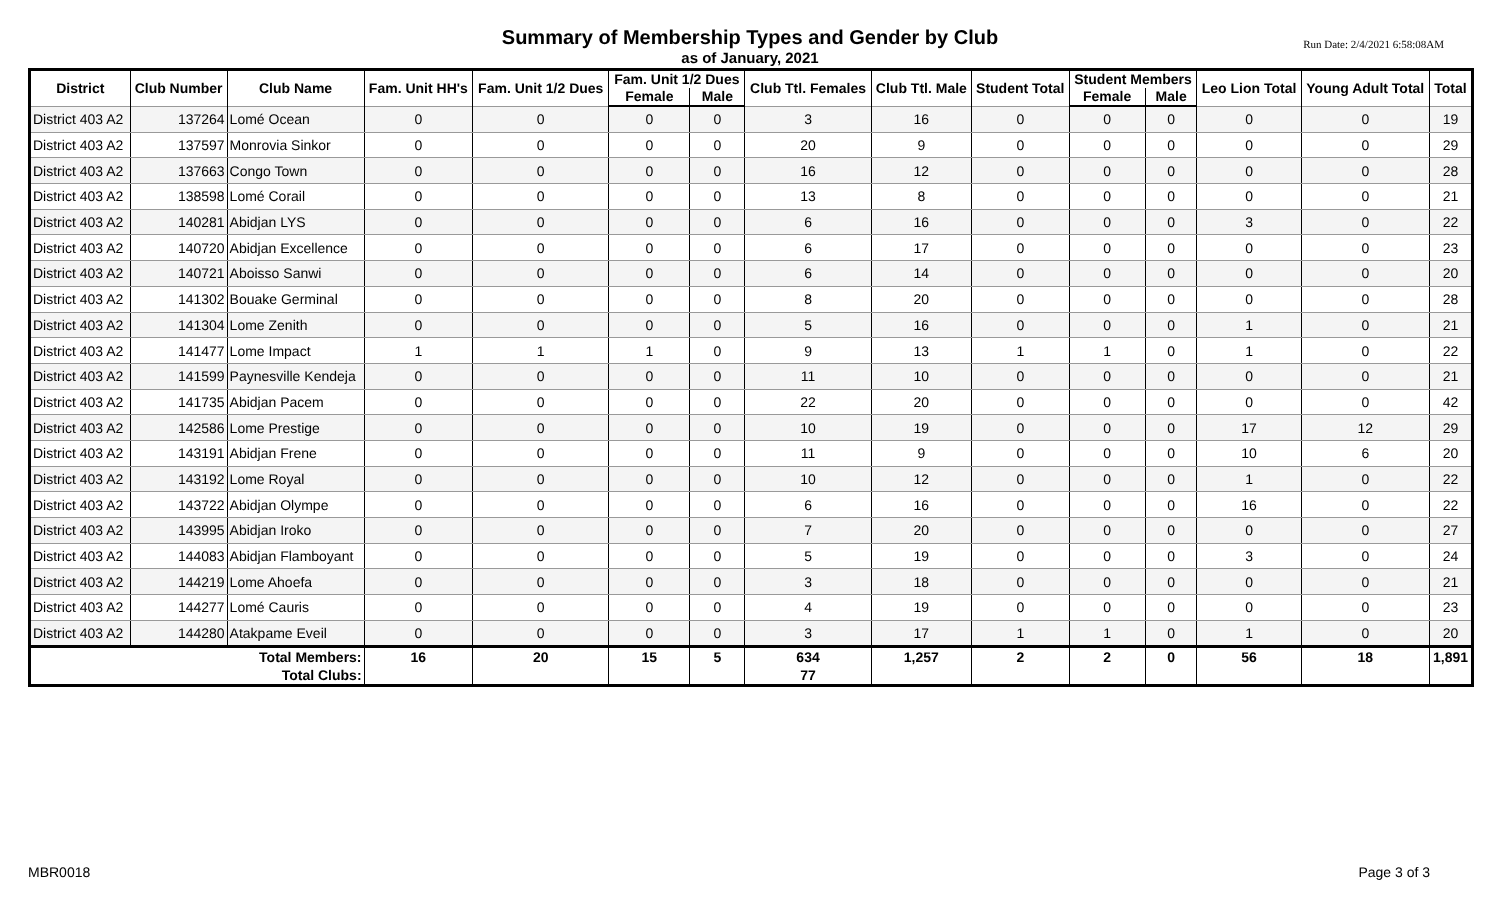Summary of Membership Types and Gender by Club
as of January, 2021
Run Date: 2/4/2021 6:58:08AM
| District | Club Number | Club Name | Fam. Unit HH's | Fam. Unit 1/2 Dues | Fam. Unit 1/2 Dues | | Club Ttl. Females | Club Ttl. Male | Student Total | Student Members | | Leo Lion Total | Young Adult Total | Total |
| --- | --- | --- | --- | --- | --- | --- | --- | --- | --- | --- | --- | --- | --- | --- |
| | | | | | Female | Male | | | | Female | Male | | | |
| District 403 A2 | 137264 | Lomé Ocean | 0 | 0 | 0 | 0 | 3 | 16 | 0 | 0 | 0 | 0 | 0 | 19 |
| District 403 A2 | 137597 | Monrovia Sinkor | 0 | 0 | 0 | 0 | 20 | 9 | 0 | 0 | 0 | 0 | 0 | 29 |
| District 403 A2 | 137663 | Congo Town | 0 | 0 | 0 | 0 | 16 | 12 | 0 | 0 | 0 | 0 | 0 | 28 |
| District 403 A2 | 138598 | Lomé Corail | 0 | 0 | 0 | 0 | 13 | 8 | 0 | 0 | 0 | 0 | 0 | 21 |
| District 403 A2 | 140281 | Abidjan LYS | 0 | 0 | 0 | 0 | 6 | 16 | 0 | 0 | 0 | 3 | 0 | 22 |
| District 403 A2 | 140720 | Abidjan Excellence | 0 | 0 | 0 | 0 | 6 | 17 | 0 | 0 | 0 | 0 | 0 | 23 |
| District 403 A2 | 140721 | Aboisso Sanwi | 0 | 0 | 0 | 0 | 6 | 14 | 0 | 0 | 0 | 0 | 0 | 20 |
| District 403 A2 | 141302 | Bouake Germinal | 0 | 0 | 0 | 0 | 8 | 20 | 0 | 0 | 0 | 0 | 0 | 28 |
| District 403 A2 | 141304 | Lome Zenith | 0 | 0 | 0 | 0 | 5 | 16 | 0 | 0 | 0 | 1 | 0 | 21 |
| District 403 A2 | 141477 | Lome Impact | 1 | 1 | 1 | 0 | 9 | 13 | 1 | 1 | 0 | 1 | 0 | 22 |
| District 403 A2 | 141599 | Paynesville Kendeja | 0 | 0 | 0 | 0 | 11 | 10 | 0 | 0 | 0 | 0 | 0 | 21 |
| District 403 A2 | 141735 | Abidjan Pacem | 0 | 0 | 0 | 0 | 22 | 20 | 0 | 0 | 0 | 0 | 0 | 42 |
| District 403 A2 | 142586 | Lome Prestige | 0 | 0 | 0 | 0 | 10 | 19 | 0 | 0 | 0 | 17 | 12 | 29 |
| District 403 A2 | 143191 | Abidjan Frene | 0 | 0 | 0 | 0 | 11 | 9 | 0 | 0 | 0 | 10 | 6 | 20 |
| District 403 A2 | 143192 | Lome Royal | 0 | 0 | 0 | 0 | 10 | 12 | 0 | 0 | 0 | 1 | 0 | 22 |
| District 403 A2 | 143722 | Abidjan Olympe | 0 | 0 | 0 | 0 | 6 | 16 | 0 | 0 | 0 | 16 | 0 | 22 |
| District 403 A2 | 143995 | Abidjan Iroko | 0 | 0 | 0 | 0 | 7 | 20 | 0 | 0 | 0 | 0 | 0 | 27 |
| District 403 A2 | 144083 | Abidjan Flamboyant | 0 | 0 | 0 | 0 | 5 | 19 | 0 | 0 | 0 | 3 | 0 | 24 |
| District 403 A2 | 144219 | Lome Ahoefa | 0 | 0 | 0 | 0 | 3 | 18 | 0 | 0 | 0 | 0 | 0 | 21 |
| District 403 A2 | 144277 | Lomé Cauris | 0 | 0 | 0 | 0 | 4 | 19 | 0 | 0 | 0 | 0 | 0 | 23 |
| District 403 A2 | 144280 | Atakpame Eveil | 0 | 0 | 0 | 0 | 3 | 17 | 1 | 1 | 0 | 1 | 0 | 20 |
| Total Members: Total Clubs: | | | 16 | 20 | 15 | 5 | 634 77 | 1,257 | 2 | 2 | 0 | 56 | 18 | 1,891 |
MBR0018 Page 3 of 3